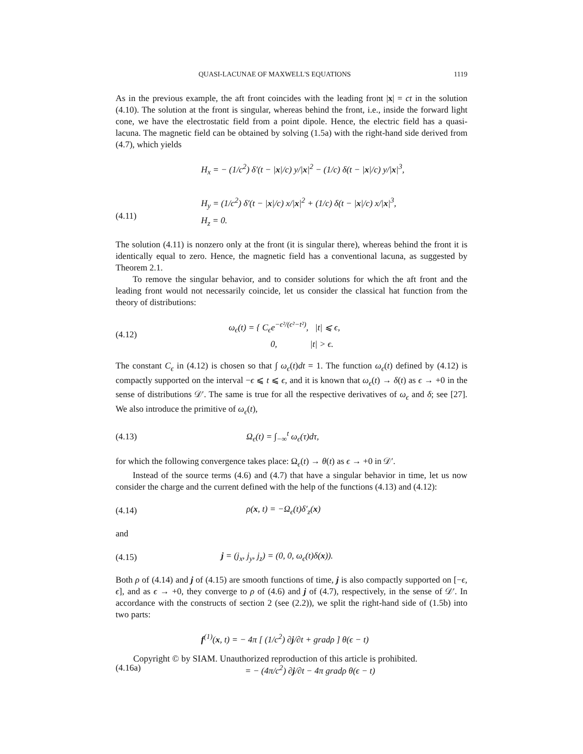QUASI-LACUNAE OF MAXWELL'S EQUATIONS 1119
As in the previous example, the aft front coincides with the leading front |x| = ct in the solution (4.10). The solution at the front is singular, whereas behind the front, i.e., inside the forward light cone, we have the electrostatic field from a point dipole. Hence, the electric field has a quasi-lacuna. The magnetic field can be obtained by solving (1.5a) with the right-hand side derived from (4.7), which yields
(4.11) H<sub>x</sub> = − (1/c<sup>2</sup>) δ′(t − |x|/c) y/|x|<sup>2</sup> − (1/c) δ(t − |x|/c) y/|x|<sup>3</sup>,
H<sub>y</sub> = (1/c<sup>2</sup>) δ′(t − |x|/c) x/|x|<sup>2</sup> + (1/c) δ(t − |x|/c) x/|x|<sup>3</sup>,
H<sub>z</sub> = 0.
The solution (4.11) is nonzero only at the front (it is singular there), whereas behind the front it is identically equal to zero. Hence, the magnetic field has a conventional lacuna, as suggested by Theorem 2.1.
To remove the singular behavior, and to consider solutions for which the aft front and the leading front would not necessarily coincide, let us consider the classical hat function from the theory of distributions:
(4.12) ω<sub>ϵ</sub>(t) = { C<sub>ϵ</sub>e<sup>−ϵ²/(ϵ²−t²)</sup>, |t| ⩽ ϵ,
0, |t| > ϵ.
The constant C<sub>ϵ</sub> in (4.12) is chosen so that ∫ ω<sub>ϵ</sub>(t)dt = 1. The function ω<sub>ϵ</sub>(t) defined by (4.12) is compactly supported on the interval −ϵ ⩽ t ⩽ ϵ, and it is known that ω<sub>ϵ</sub>(t) → δ(t) as ϵ → +0 in the sense of distributions 𝒟′. The same is true for all the respective derivatives of ω<sub>ϵ</sub> and δ; see [27]. We also introduce the primitive of ω<sub>ϵ</sub>(t),
(4.13) Ω<sub>ϵ</sub>(t) = ∫<sub>−∞</sub><sup>t</sup> ω<sub>ϵ</sub>(τ)dτ,
for which the following convergence takes place: Ω<sub>ϵ</sub>(t) → θ(t) as ϵ → +0 in 𝒟′.
Instead of the source terms (4.6) and (4.7) that have a singular behavior in time, let us now consider the charge and the current defined with the help of the functions (4.13) and (4.12):
(4.14) ρ(x, t) = −Ω<sub>ϵ</sub>(t)δ′<sub>z</sub>(x)
and
(4.15) j = (j<sub>x</sub>, j<sub>y</sub>, j<sub>z</sub>) = (0, 0, ω<sub>ϵ</sub>(t)δ(x)).
Both ρ of (4.14) and j of (4.15) are smooth functions of time, j is also compactly supported on [−ϵ, ϵ], and as ϵ → +0, they converge to ρ of (4.6) and j of (4.7), respectively, in the sense of 𝒟′. In accordance with the constructs of section 2 (see (2.2)), we split the right-hand side of (1.5b) into two parts:
(4.16a) f<sup>(1)</sup>(x, t) = − 4π [ (1/c<sup>2</sup>) ∂j/∂t + gradρ ] θ(ϵ − t)
= − (4π/c<sup>2</sup>) ∂j/∂t − 4π gradρ θ(ϵ − t)
Copyright © by SIAM. Unauthorized reproduction of this article is prohibited.